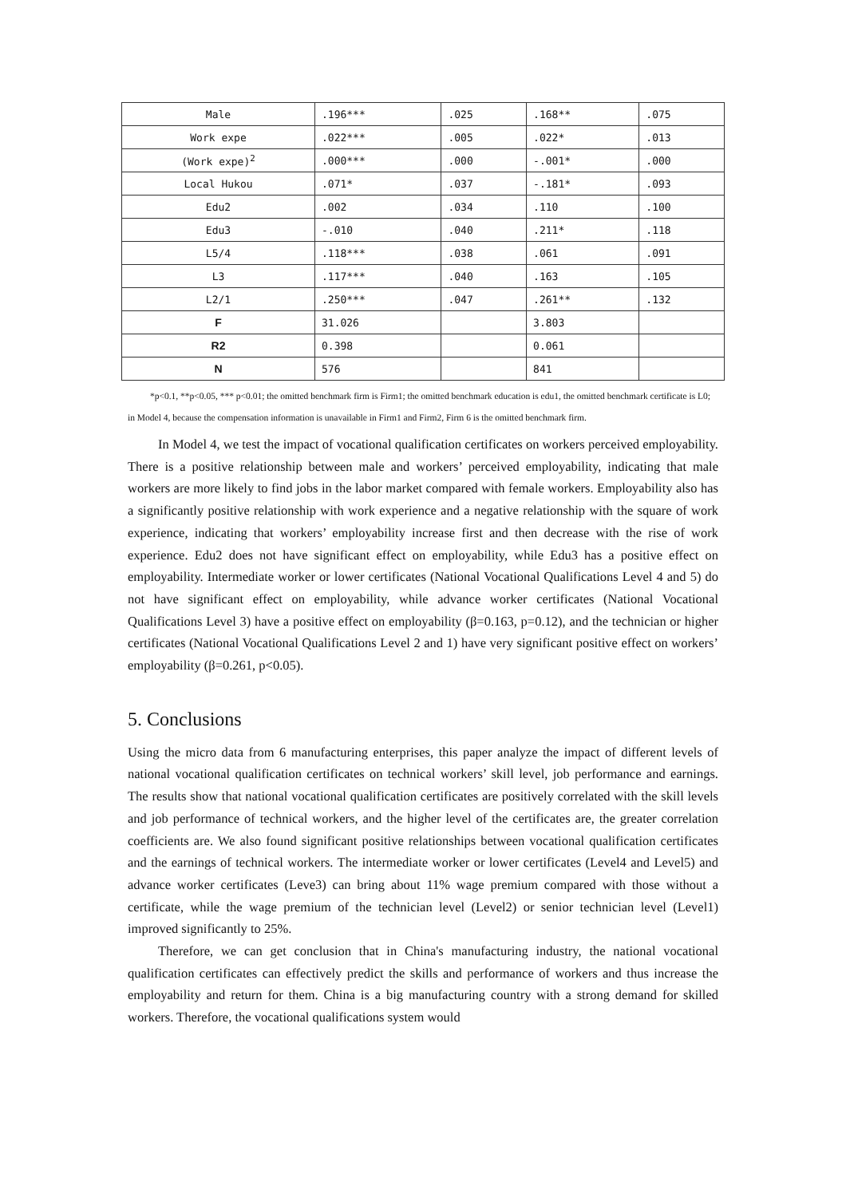| Male | .196*** | .025 | .168** | .075 |
| Work expe | .022*** | .005 | .022* | .013 |
| (Work expe)<sup>2</sup> | .000*** | .000 | -.001* | .000 |
| Local Hukou | .071* | .037 | -.181* | .093 |
| Edu2 | .002 | .034 | .110 | .100 |
| Edu3 | -.010 | .040 | .211* | .118 |
| L5/4 | .118*** | .038 | .061 | .091 |
| L3 | .117*** | .040 | .163 | .105 |
| L2/1 | .250*** | .047 | .261** | .132 |
| F | 31.026 | | 3.803 | |
| R2 | 0.398 | | 0.061 | |
| N | 576 | | 841 | |
*p<0.1, **p<0.05, *** p<0.01; the omitted benchmark firm is Firm1; the omitted benchmark education is edu1, the omitted benchmark certificate is L0; in Model 4, because the compensation information is unavailable in Firm1 and Firm2, Firm 6 is the omitted benchmark firm.
In Model 4, we test the impact of vocational qualification certificates on workers perceived employability. There is a positive relationship between male and workers’ perceived employability, indicating that male workers are more likely to find jobs in the labor market compared with female workers. Employability also has a significantly positive relationship with work experience and a negative relationship with the square of work experience, indicating that workers’ employability increase first and then decrease with the rise of work experience. Edu2 does not have significant effect on employability, while Edu3 has a positive effect on employability. Intermediate worker or lower certificates (National Vocational Qualifications Level 4 and 5) do not have significant effect on employability, while advance worker certificates (National Vocational Qualifications Level 3) have a positive effect on employability (β=0.163, p=0.12), and the technician or higher certificates (National Vocational Qualifications Level 2 and 1) have very significant positive effect on workers’ employability (β=0.261, p<0.05).
5. Conclusions
Using the micro data from 6 manufacturing enterprises, this paper analyze the impact of different levels of national vocational qualification certificates on technical workers’ skill level, job performance and earnings. The results show that national vocational qualification certificates are positively correlated with the skill levels and job performance of technical workers, and the higher level of the certificates are, the greater correlation coefficients are. We also found significant positive relationships between vocational qualification certificates and the earnings of technical workers. The intermediate worker or lower certificates (Level4 and Level5) and advance worker certificates (Leve3) can bring about 11% wage premium compared with those without a certificate, while the wage premium of the technician level (Level2) or senior technician level (Level1) improved significantly to 25%.
Therefore, we can get conclusion that in China's manufacturing industry, the national vocational qualification certificates can effectively predict the skills and performance of workers and thus increase the employability and return for them. China is a big manufacturing country with a strong demand for skilled workers. Therefore, the vocational qualifications system would